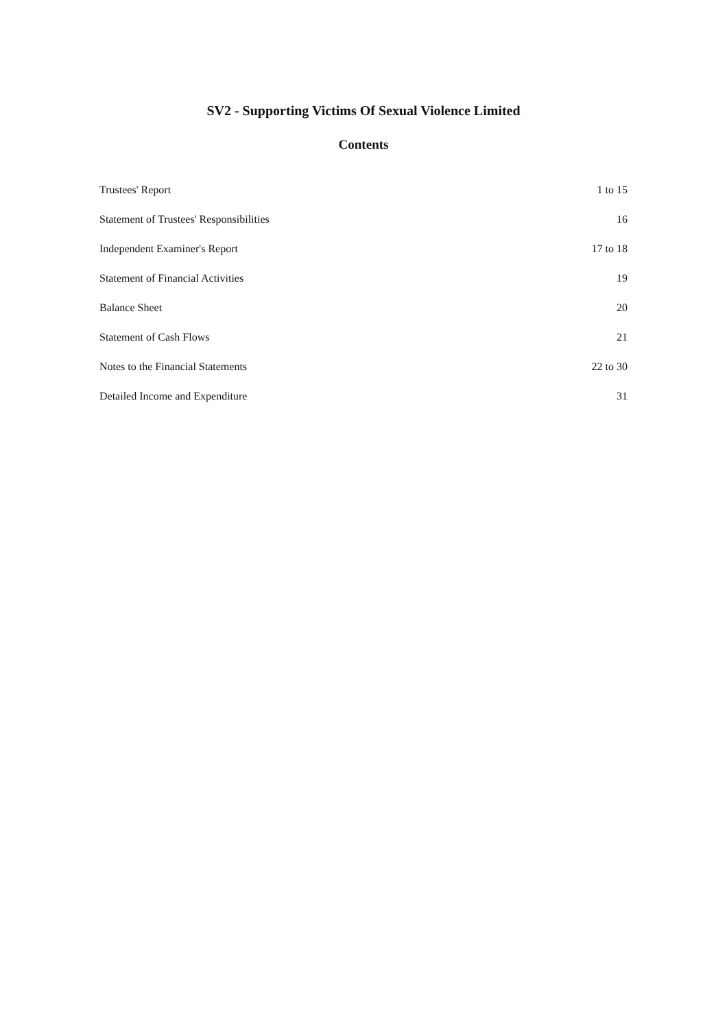SV2 - Supporting Victims Of Sexual Violence Limited
Contents
| Trustees' Report | 1 to 15 |
| Statement of Trustees' Responsibilities | 16 |
| Independent Examiner's Report | 17 to 18 |
| Statement of Financial Activities | 19 |
| Balance Sheet | 20 |
| Statement of Cash Flows | 21 |
| Notes to the Financial Statements | 22 to 30 |
| Detailed Income and Expenditure | 31 |